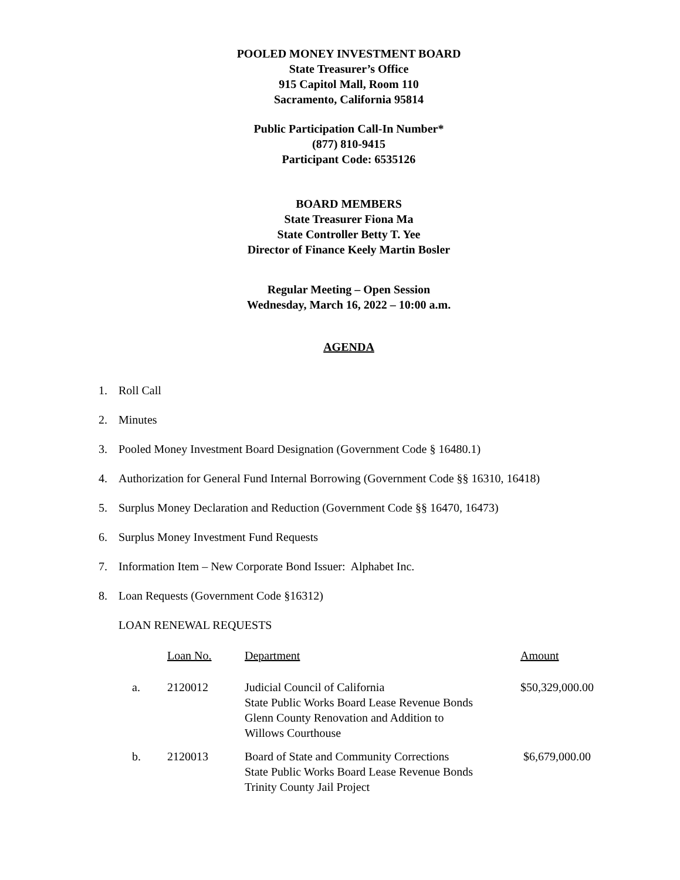POOLED MONEY INVESTMENT BOARD
State Treasurer’s Office
915 Capitol Mall, Room 110
Sacramento, California 95814
Public Participation Call-In Number*
(877) 810-9415
Participant Code: 6535126
BOARD MEMBERS
State Treasurer Fiona Ma
State Controller Betty T. Yee
Director of Finance Keely Martin Bosler
Regular Meeting – Open Session
Wednesday, March 16, 2022 – 10:00 a.m.
AGENDA
1. Roll Call
2. Minutes
3. Pooled Money Investment Board Designation (Government Code § 16480.1)
4. Authorization for General Fund Internal Borrowing (Government Code §§ 16310, 16418)
5. Surplus Money Declaration and Reduction (Government Code §§ 16470, 16473)
6. Surplus Money Investment Fund Requests
7. Information Item – New Corporate Bond Issuer: Alphabet Inc.
8. Loan Requests (Government Code §16312)
LOAN RENEWAL REQUESTS
| | Loan No. | Department | Amount |
| --- | --- | --- | --- |
| a. | 2120012 | Judicial Council of California State Public Works Board Lease Revenue Bonds Glenn County Renovation and Addition to Willows Courthouse | $50,329,000.00 |
| b. | 2120013 | Board of State and Community Corrections State Public Works Board Lease Revenue Bonds Trinity County Jail Project | $6,679,000.00 |